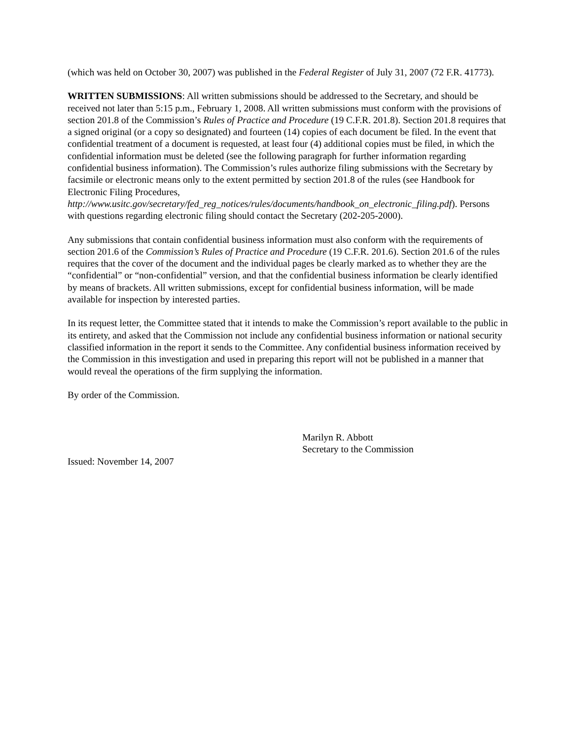(which was held on October 30, 2007) was published in the Federal Register of July 31, 2007 (72 F.R. 41773).
WRITTEN SUBMISSIONS: All written submissions should be addressed to the Secretary, and should be received not later than 5:15 p.m., February 1, 2008. All written submissions must conform with the provisions of section 201.8 of the Commission’s Rules of Practice and Procedure (19 C.F.R. 201.8). Section 201.8 requires that a signed original (or a copy so designated) and fourteen (14) copies of each document be filed. In the event that confidential treatment of a document is requested, at least four (4) additional copies must be filed, in which the confidential information must be deleted (see the following paragraph for further information regarding confidential business information). The Commission’s rules authorize filing submissions with the Secretary by facsimile or electronic means only to the extent permitted by section 201.8 of the rules (see Handbook for Electronic Filing Procedures, http://www.usitc.gov/secretary/fed_reg_notices/rules/documents/handbook_on_electronic_filing.pdf). Persons with questions regarding electronic filing should contact the Secretary (202-205-2000).
Any submissions that contain confidential business information must also conform with the requirements of section 201.6 of the Commission’s Rules of Practice and Procedure (19 C.F.R. 201.6). Section 201.6 of the rules requires that the cover of the document and the individual pages be clearly marked as to whether they are the “confidential” or “non-confidential” version, and that the confidential business information be clearly identified by means of brackets. All written submissions, except for confidential business information, will be made available for inspection by interested parties.
In its request letter, the Committee stated that it intends to make the Commission’s report available to the public in its entirety, and asked that the Commission not include any confidential business information or national security classified information in the report it sends to the Committee. Any confidential business information received by the Commission in this investigation and used in preparing this report will not be published in a manner that would reveal the operations of the firm supplying the information.
By order of the Commission.
Marilyn R. Abbott
Secretary to the Commission
Issued: November 14, 2007